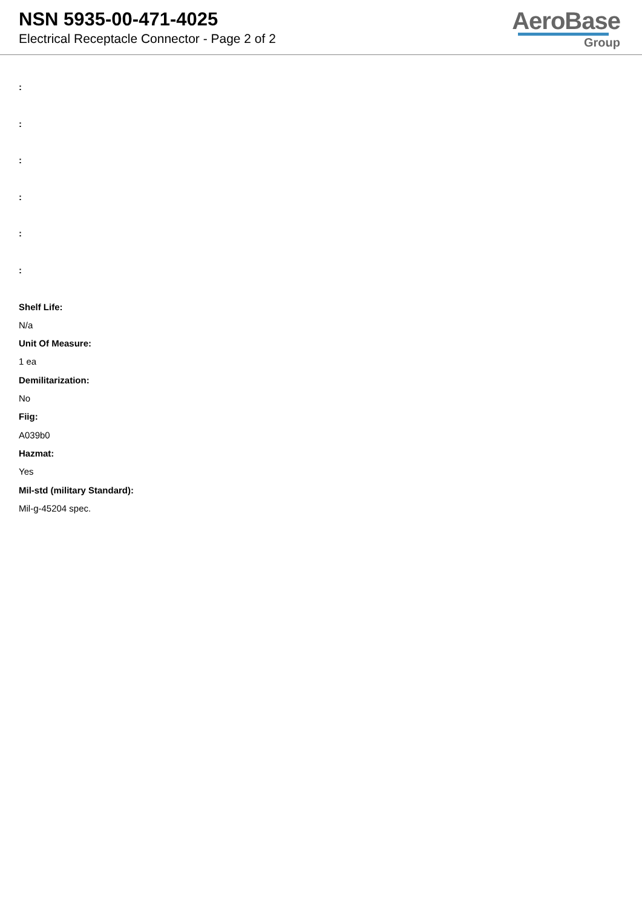NSN 5935-00-471-4025
Electrical Receptacle Connector - Page 2 of 2
AeroBase
Group
:
:
:
:
:
:
Shelf Life:
N/a
Unit Of Measure:
1 ea
Demilitarization:
No
Fiig:
A039b0
Hazmat:
Yes
Mil-std (military Standard):
Mil-g-45204 spec.